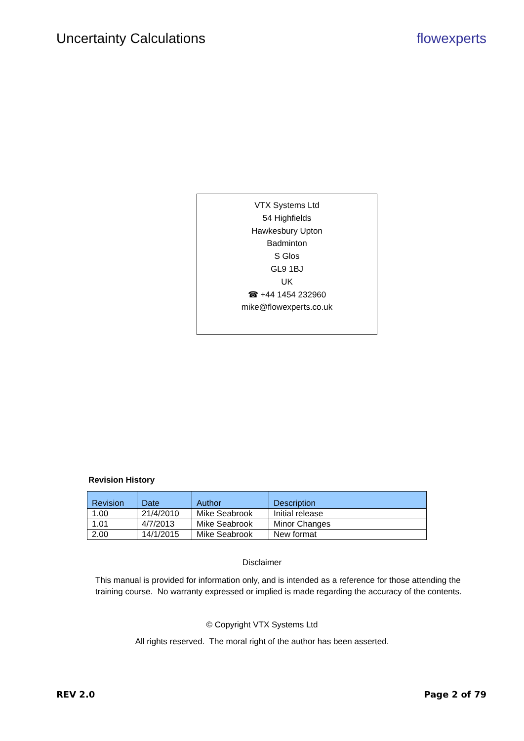Uncertainty Calculations flowexperts
VTX Systems Ltd
54 Highfields
Hawkesbury Upton
Badminton
S Glos
GL9 1BJ
UK
☎ +44 1454 232960
mike@flowexperts.co.uk
Revision History
| Revision | Date | Author | Description |
| --- | --- | --- | --- |
| 1.00 | 21/4/2010 | Mike Seabrook | Initial release |
| 1.01 | 4/7/2013 | Mike Seabrook | Minor Changes |
| 2.00 | 14/1/2015 | Mike Seabrook | New format |
Disclaimer
This manual is provided for information only, and is intended as a reference for those attending the training course. No warranty expressed or implied is made regarding the accuracy of the contents.
© Copyright VTX Systems Ltd
All rights reserved. The moral right of the author has been asserted.
REV 2.0 Page 2 of 79